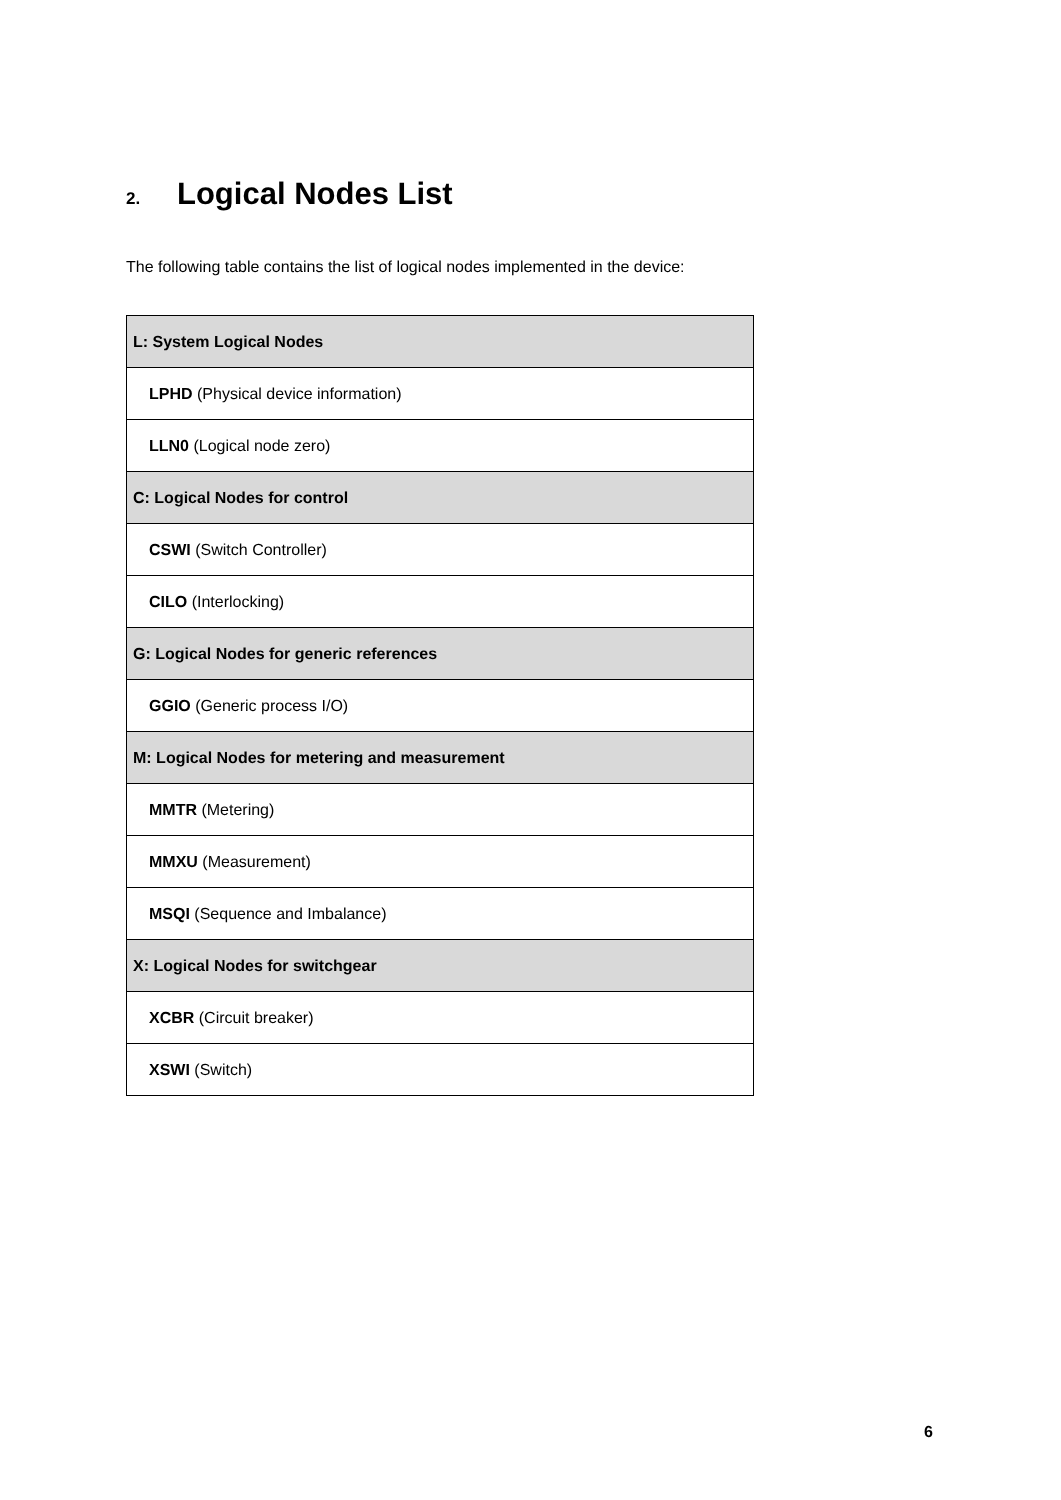2. Logical Nodes List
The following table contains the list of logical nodes implemented in the device:
| L: System Logical Nodes |
| --- |
| LPHD (Physical device information) |
| LLN0 (Logical node zero) |
| C: Logical Nodes for control |
| CSWI (Switch Controller) |
| CILO (Interlocking) |
| G: Logical Nodes for generic references |
| GGIO (Generic process I/O) |
| M: Logical Nodes for metering and measurement |
| MMTR (Metering) |
| MMXU (Measurement) |
| MSQI (Sequence and Imbalance) |
| X: Logical Nodes for switchgear |
| XCBR (Circuit breaker) |
| XSWI (Switch) |
6